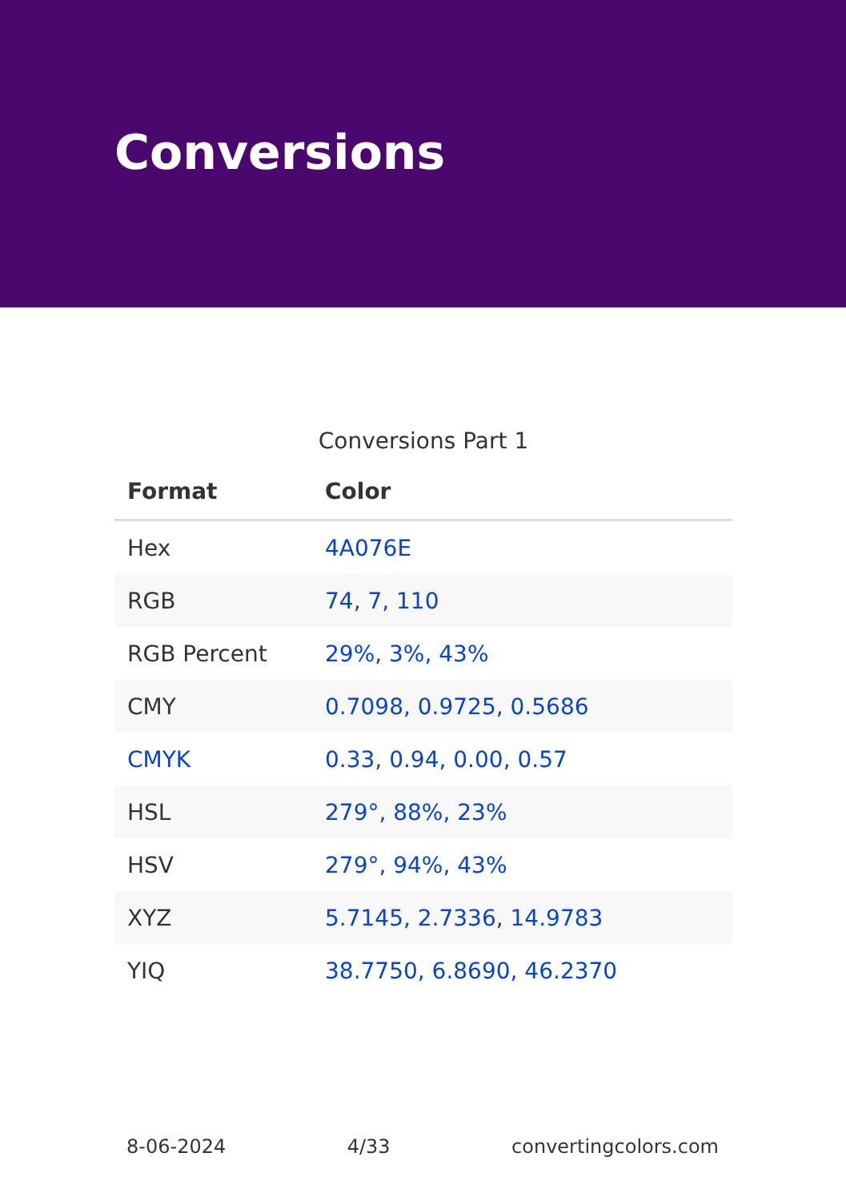Conversions
Conversions Part 1
| Format | Color |
| --- | --- |
| Hex | 4A076E |
| RGB | 74, 7, 110 |
| RGB Percent | 29%, 3%, 43% |
| CMY | 0.7098, 0.9725, 0.5686 |
| CMYK | 0.33, 0.94, 0.00, 0.57 |
| HSL | 279°, 88%, 23% |
| HSV | 279°, 94%, 43% |
| XYZ | 5.7145, 2.7336, 14.9783 |
| YIQ | 38.7750, 6.8690, 46.2370 |
8-06-2024 4/33 convertingcolors.com